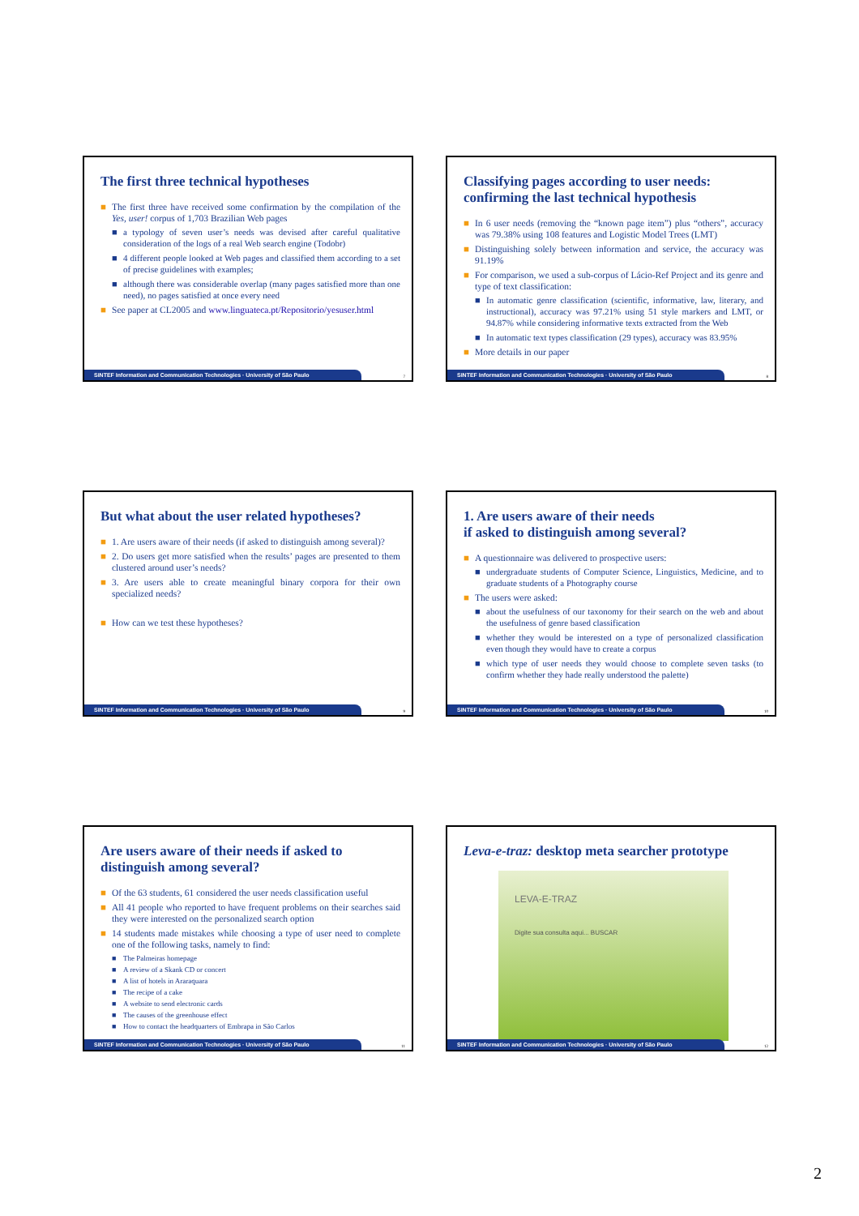The first three technical hypotheses
■ The first three have received some confirmation by the compilation of the Yes, user! corpus of 1,703 Brazilian Web pages
■ a typology of seven user’s needs was devised after careful qualitative consideration of the logs of a real Web search engine (Todobr)
■ 4 different people looked at Web pages and classified them according to a set of precise guidelines with examples;
■ although there was considerable overlap (many pages satisfied more than one need), no pages satisfied at once every need
■ See paper at CL2005 and www.linguateca.pt/Repositorio/yesuser.html
SINTEF Information and Communication Technologies · University of São Paulo 7
Classifying pages according to user needs: confirming the last technical hypothesis
■ In 6 user needs (removing the “known page item”) plus “others”, accuracy was 79.38% using 108 features and Logistic Model Trees (LMT)
■ Distinguishing solely between information and service, the accuracy was 91.19%
■ For comparison, we used a sub-corpus of Lácio-Ref Project and its genre and type of text classification:
■ In automatic genre classification (scientific, informative, law, literary, and instructional), accuracy was 97.21% using 51 style markers and LMT, or 94.87% while considering informative texts extracted from the Web
■ In automatic text types classification (29 types), accuracy was 83.95%
■ More details in our paper
SINTEF Information and Communication Technologies · University of São Paulo 8
But what about the user related hypotheses?
■ 1. Are users aware of their needs (if asked to distinguish among several)?
■ 2. Do users get more satisfied when the results’ pages are presented to them clustered around user’s needs?
■ 3. Are users able to create meaningful binary corpora for their own specialized needs?
■ How can we test these hypotheses?
SINTEF Information and Communication Technologies · University of São Paulo 9
1. Are users aware of their needs
if asked to distinguish among several?
■ A questionnaire was delivered to prospective users:
■ undergraduate students of Computer Science, Linguistics, Medicine, and to graduate students of a Photography course
■ The users were asked:
■ about the usefulness of our taxonomy for their search on the web and about the usefulness of genre based classification
■ whether they would be interested on a type of personalized classification even though they would have to create a corpus
■ which type of user needs they would choose to complete seven tasks (to confirm whether they hade really understood the palette)
SINTEF Information and Communication Technologies · University of São Paulo 10
Are users aware of their needs if asked to distinguish among several?
■ Of the 63 students, 61 considered the user needs classification useful
■ All 41 people who reported to have frequent problems on their searches said they were interested on the personalized search option
■ 14 students made mistakes while choosing a type of user need to complete one of the following tasks, namely to find:
■ The Palmeiras homepage
■ A review of a Skank CD or concert
■ A list of hotels in Araraquara
■ The recipe of a cake
■ A website to send electronic cards
■ The causes of the greenhouse effect
■ How to contact the headquarters of Embrapa in São Carlos
SINTEF Information and Communication Technologies · University of São Paulo 11
Leva-e-traz: desktop meta searcher prototype
LEVA-E-TRAZ
Digite sua consulta aqui... BUSCAR
SINTEF Information and Communication Technologies · University of São Paulo 12
2